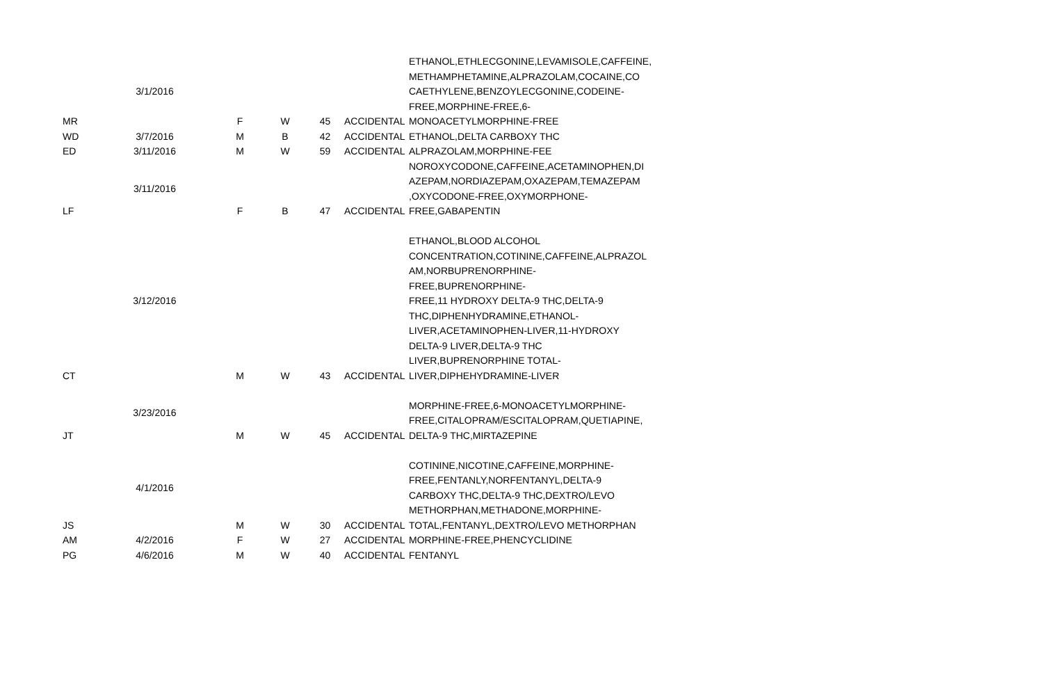| MR | 3/1/2016 | F | W | 45 | ACCIDENTAL | ETHANOL,ETHLECGONINE,LEVAMISOLE,CAFFEINE, METHAMPHETAMINE,ALPRAZOLAM,COCAINE,CO CAETHYLENE,BENZOYLECGONINE,CODEINE- FREE,MORPHINE-FREE,6- MONOACETYLMORPHINE-FREE |
| WD | 3/7/2016 | M | B | 42 | ACCIDENTAL | ETHANOL,DELTA CARBOXY THC |
| ED | 3/11/2016 | M | W | 59 | ACCIDENTAL | ALPRAZOLAM,MORPHINE-FEE |
| LF | 3/11/2016 | F | B | 47 | ACCIDENTAL | NOROXYCODONE,CAFFEINE,ACETAMINOPHEN,DI AZEPAM,NORDIAZEPAM,OXAZEPAM,TEMAZEPAM ,OXYCODONE-FREE,OXYMORPHONE- FREE,GABAPENTIN |
| CT | 3/12/2016 | M | W | 43 | ACCIDENTAL | ETHANOL,BLOOD ALCOHOL CONCENTRATION,COTININE,CAFFEINE,ALPRAZOL AM,NORBUPRENORPHINE-FREE,BUPRENORPHINE- FREE,11 HYDROXY DELTA-9 THC,DELTA-9 THC,DIPHENHYDRAMINE,ETHANOL- LIVER,ACETAMINOPHEN-LIVER,11-HYDROXY DELTA-9 LIVER,DELTA-9 THC LIVER,BUPRENORPHINE TOTAL- LIVER,DIPHEHYDRAMINE-LIVER |
| JT | 3/23/2016 | M | W | 45 | ACCIDENTAL | MORPHINE-FREE,6-MONOACETYLMORPHINE- FREE,CITALOPRAM/ESCITALOPRAM,QUETIAPINE, DELTA-9 THC,MIRTAZEPINE |
| JS | 4/1/2016 | M | W | 30 | ACCIDENTAL | COTININE,NICOTINE,CAFFEINE,MORPHINE- FREE,FENTANLY,NORFENTANYL,DELTA-9 CARBOXY THC,DELTA-9 THC,DEXTRO/LEVO METHORPHAN,METHADONE,MORPHINE- TOTAL,FENTANYL,DEXTRO/LEVO METHORPHAN |
| AM | 4/2/2016 | F | W | 27 | ACCIDENTAL | MORPHINE-FREE,PHENCYCLIDINE |
| PG | 4/6/2016 | M | W | 40 | ACCIDENTAL | FENTANYL |